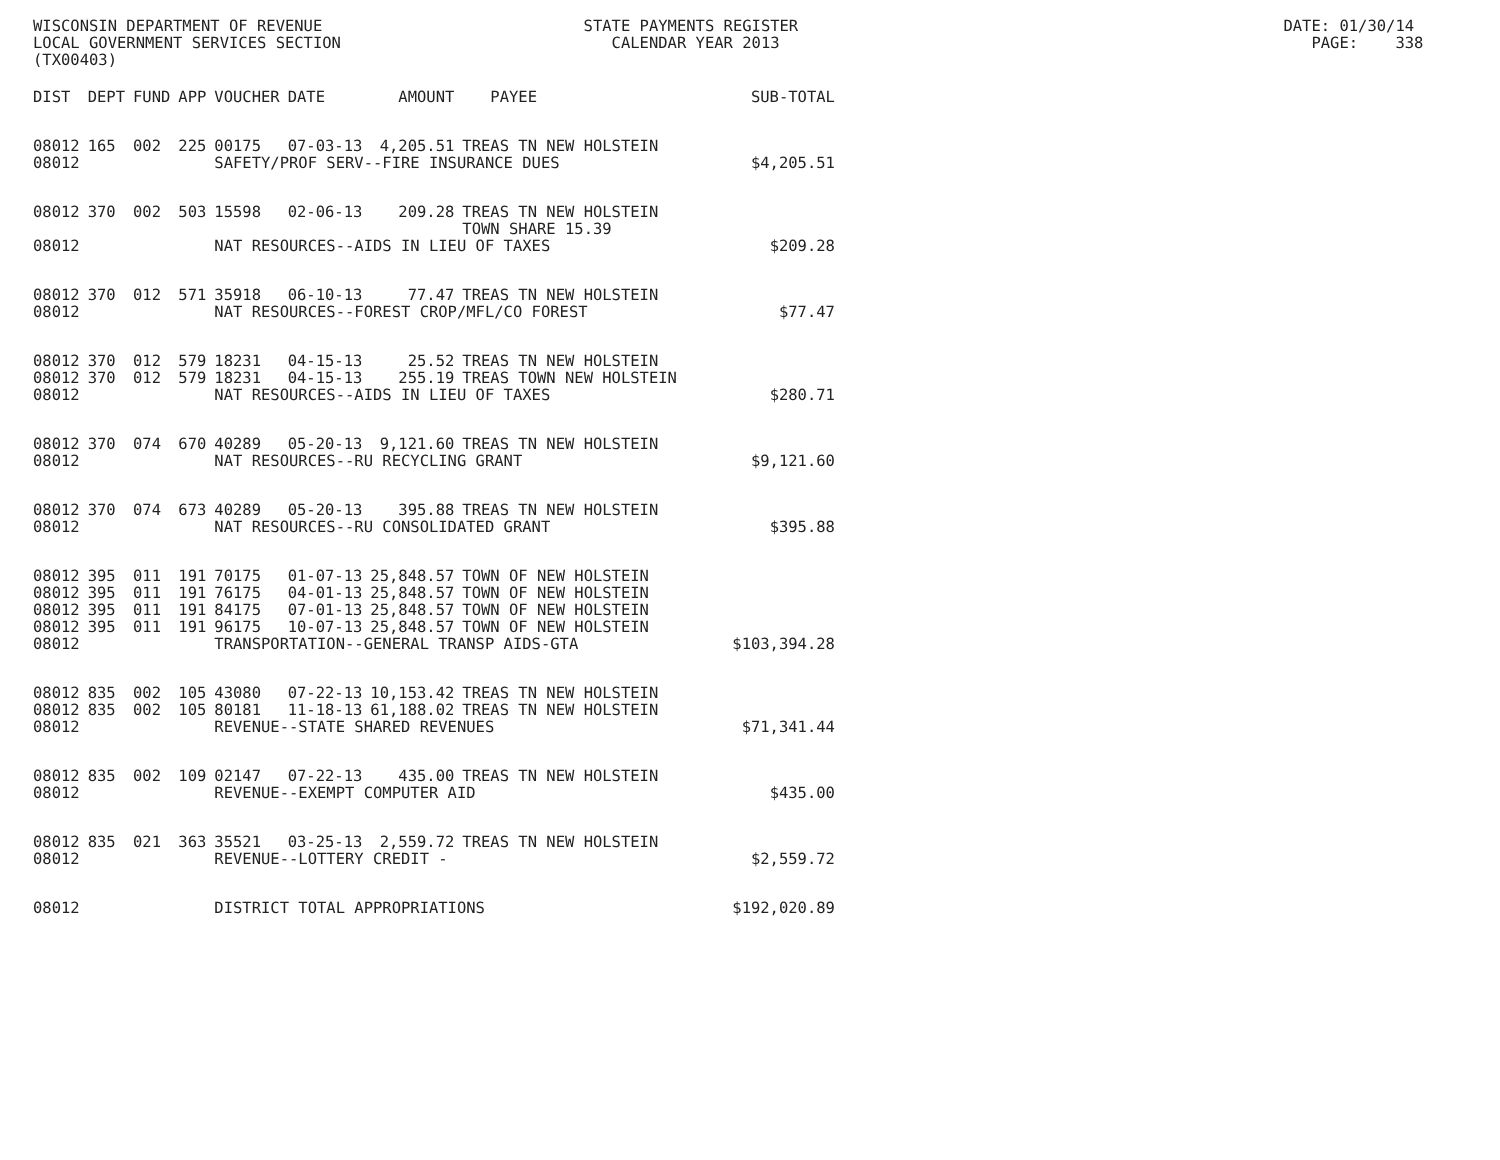WISCONSIN DEPARTMENT OF REVENUE STATE PAYMENTS REGISTER DATE: 01/30/14 LOCAL GOVERNMENT SERVICES SECTION CALENDAR YEAR 2013 PAGE: 338 (TX00403)
| DIST | DEPT | FUND | APP | VOUCHER | DATE | AMOUNT | PAYEE | SUB-TOTAL |
| --- | --- | --- | --- | --- | --- | --- | --- | --- |
| 08012 | 165 | 002 | 225 | 00175 | 07-03-13 | 4,205.51 | TREAS TN NEW HOLSTEIN | |
| 08012 | | | | SAFETY/PROF SERV--FIRE INSURANCE DUES | | | | $4,205.51 |
| 08012 | 370 | 002 | 503 | 15598 | 02-06-13 | 209.28 | TREAS TN NEW HOLSTEIN TOWN SHARE 15.39 | |
| 08012 | | | | NAT RESOURCES--AIDS IN LIEU OF TAXES | | | | $209.28 |
| 08012 | 370 | 012 | 571 | 35918 | 06-10-13 | 77.47 | TREAS TN NEW HOLSTEIN | |
| 08012 | | | | NAT RESOURCES--FOREST CROP/MFL/CO FOREST | | | | $77.47 |
| 08012 | 370 | 012 | 579 | 18231 | 04-15-13 | 25.52 | TREAS TN NEW HOLSTEIN | |
| 08012 | 370 | 012 | 579 | 18231 | 04-15-13 | 255.19 | TREAS TOWN NEW HOLSTEIN | |
| 08012 | | | | NAT RESOURCES--AIDS IN LIEU OF TAXES | | | | $280.71 |
| 08012 | 370 | 074 | 670 | 40289 | 05-20-13 | 9,121.60 | TREAS TN NEW HOLSTEIN | |
| 08012 | | | | NAT RESOURCES--RU RECYCLING GRANT | | | | $9,121.60 |
| 08012 | 370 | 074 | 673 | 40289 | 05-20-13 | 395.88 | TREAS TN NEW HOLSTEIN | |
| 08012 | | | | NAT RESOURCES--RU CONSOLIDATED GRANT | | | | $395.88 |
| 08012 | 395 | 011 | 191 | 70175 | 01-07-13 | 25,848.57 | TOWN OF NEW HOLSTEIN | |
| 08012 | 395 | 011 | 191 | 76175 | 04-01-13 | 25,848.57 | TOWN OF NEW HOLSTEIN | |
| 08012 | 395 | 011 | 191 | 84175 | 07-01-13 | 25,848.57 | TOWN OF NEW HOLSTEIN | |
| 08012 | 395 | 011 | 191 | 96175 | 10-07-13 | 25,848.57 | TOWN OF NEW HOLSTEIN | |
| 08012 | | | | TRANSPORTATION--GENERAL TRANSP AIDS-GTA | | | | $103,394.28 |
| 08012 | 835 | 002 | 105 | 43080 | 07-22-13 | 10,153.42 | TREAS TN NEW HOLSTEIN | |
| 08012 | 835 | 002 | 105 | 80181 | 11-18-13 | 61,188.02 | TREAS TN NEW HOLSTEIN | |
| 08012 | | | | REVENUE--STATE SHARED REVENUES | | | | $71,341.44 |
| 08012 | 835 | 002 | 109 | 02147 | 07-22-13 | 435.00 | TREAS TN NEW HOLSTEIN | |
| 08012 | | | | REVENUE--EXEMPT COMPUTER AID | | | | $435.00 |
| 08012 | 835 | 021 | 363 | 35521 | 03-25-13 | 2,559.72 | TREAS TN NEW HOLSTEIN | |
| 08012 | | | | REVENUE--LOTTERY CREDIT - | | | | $2,559.72 |
| 08012 | | | | DISTRICT TOTAL APPROPRIATIONS | | | | $192,020.89 |